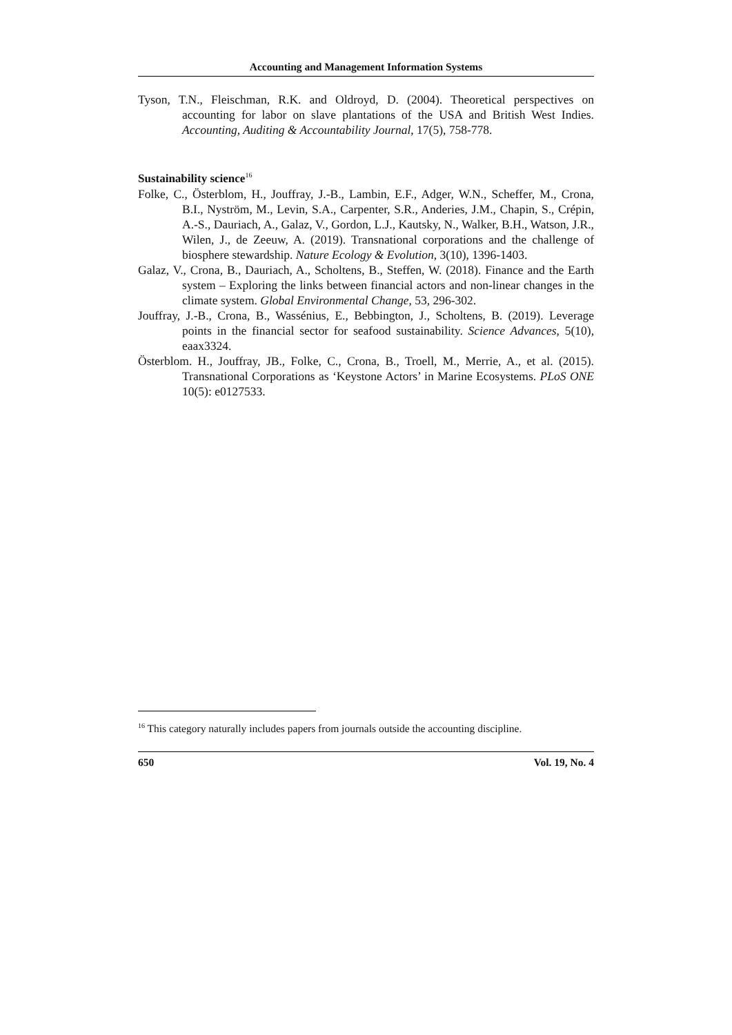Accounting and Management Information Systems
Tyson, T.N., Fleischman, R.K. and Oldroyd, D. (2004). Theoretical perspectives on accounting for labor on slave plantations of the USA and British West Indies. Accounting, Auditing & Accountability Journal, 17(5), 758-778.
Sustainability science<sup>16</sup>
Folke, C., Österblom, H., Jouffray, J.-B., Lambin, E.F., Adger, W.N., Scheffer, M., Crona, B.I., Nyström, M., Levin, S.A., Carpenter, S.R., Anderies, J.M., Chapin, S., Crépin, A.-S., Dauriach, A., Galaz, V., Gordon, L.J., Kautsky, N., Walker, B.H., Watson, J.R., Wilen, J., de Zeeuw, A. (2019). Transnational corporations and the challenge of biosphere stewardship. Nature Ecology & Evolution, 3(10), 1396-1403.
Galaz, V., Crona, B., Dauriach, A., Scholtens, B., Steffen, W. (2018). Finance and the Earth system – Exploring the links between financial actors and non-linear changes in the climate system. Global Environmental Change, 53, 296-302.
Jouffray, J.-B., Crona, B., Wassénius, E., Bebbington, J., Scholtens, B. (2019). Leverage points in the financial sector for seafood sustainability. Science Advances, 5(10), eaax3324.
Österblom. H., Jouffray, JB., Folke, C., Crona, B., Troell, M., Merrie, A., et al. (2015). Transnational Corporations as ‘Keystone Actors’ in Marine Ecosystems. PLoS ONE 10(5): e0127533.
<sup>16</sup> This category naturally includes papers from journals outside the accounting discipline.
650 Vol. 19, No. 4